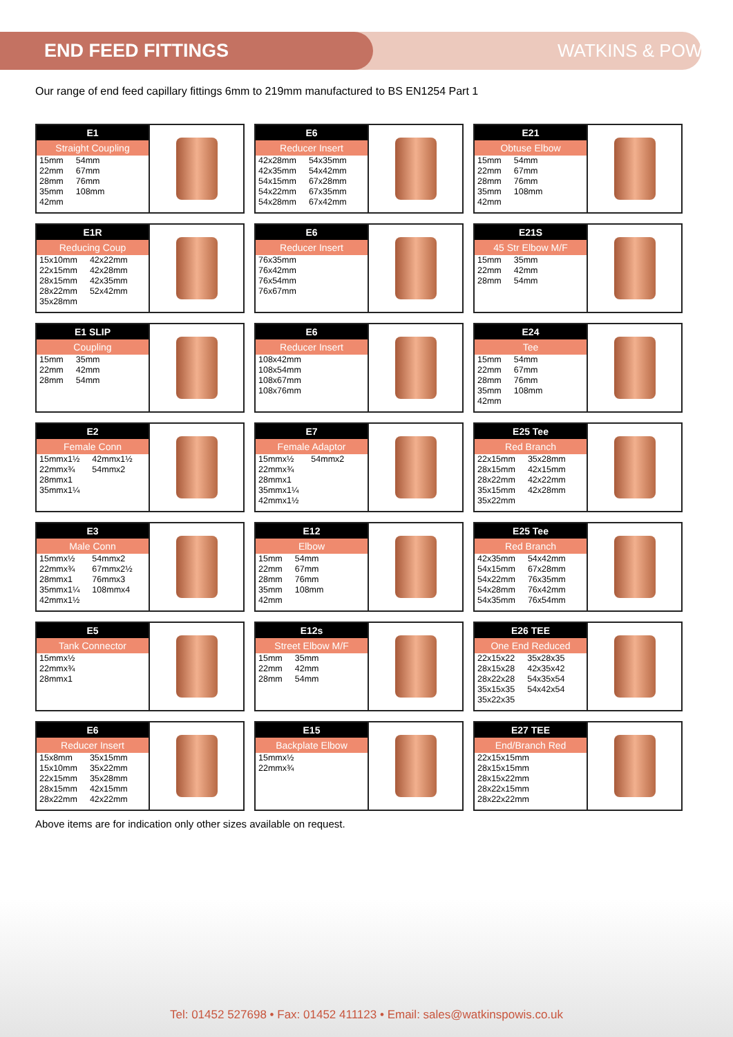END FEED FITTINGS
WATKINS & POWIS
Our range of end feed capillary fittings 6mm to 219mm manufactured to BS EN1254 Part 1
E1
Straight Coupling
| 15mm | 54mm |
| 22mm | 67mm |
| 28mm | 76mm |
| 35mm | 108mm |
| 42mm | |
E6
Reducer Insert
| 42x28mm | 54x35mm |
| 42x35mm | 54x42mm |
| 54x15mm | 67x28mm |
| 54x22mm | 67x35mm |
| 54x28mm | 67x42mm |
E21
Obtuse Elbow
| 15mm | 54mm |
| 22mm | 67mm |
| 28mm | 76mm |
| 35mm | 108mm |
| 42mm | |
E1R
Reducing Coup
| 15x10mm | 42x22mm |
| 22x15mm | 42x28mm |
| 28x15mm | 42x35mm |
| 28x22mm | 52x42mm |
| 35x28mm | |
E6
Reducer Insert
| 76x35mm |
| 76x42mm |
| 76x54mm |
| 76x67mm |
E21S
45 Str Elbow M/F
| 15mm | 35mm |
| 22mm | 42mm |
| 28mm | 54mm |
E1 SLIP
Coupling
| 15mm | 35mm |
| 22mm | 42mm |
| 28mm | 54mm |
E6
Reducer Insert
| 108x42mm |
| 108x54mm |
| 108x67mm |
| 108x76mm |
E24
Tee
| 15mm | 54mm |
| 22mm | 67mm |
| 28mm | 76mm |
| 35mm | 108mm |
| 42mm | |
E2
Female Conn
| 15mmx1½ | 42mmx1½ |
| 22mmx¾ | 54mmx2 |
| 28mmx1 | |
| 35mmx1¼ | |
E7
Female Adaptor
| 15mmx½ | 54mmx2 |
| 22mmx¾ | |
| 28mmx1 | |
| 35mmx1¼ | |
| 42mmx1½ | |
E25 Tee
Red Branch
| 22x15mm | 35x28mm |
| 28x15mm | 42x15mm |
| 28x22mm | 42x22mm |
| 35x15mm | 42x28mm |
| 35x22mm | |
E3
Male Conn
| 15mmx½ | 54mmx2 |
| 22mmx¾ | 67mmx2½ |
| 28mmx1 | 76mmx3 |
| 35mmx1¼ | 108mmx4 |
| 42mmx1½ | |
E12
Elbow
| 15mm | 54mm |
| 22mm | 67mm |
| 28mm | 76mm |
| 35mm | 108mm |
| 42mm | |
E25 Tee
Red Branch
| 42x35mm | 54x42mm |
| 54x15mm | 67x28mm |
| 54x22mm | 76x35mm |
| 54x28mm | 76x42mm |
| 54x35mm | 76x54mm |
E5
Tank Connector
| 15mmx½ |
| 22mmx¾ |
| 28mmx1 |
E12s
Street Elbow M/F
| 15mm | 35mm |
| 22mm | 42mm |
| 28mm | 54mm |
E26 TEE
One End Reduced
| 22x15x22 | 35x28x35 |
| 28x15x28 | 42x35x42 |
| 28x22x28 | 54x35x54 |
| 35x15x35 | 54x42x54 |
| 35x22x35 | |
E6
Reducer Insert
| 15x8mm | 35x15mm |
| 15x10mm | 35x22mm |
| 22x15mm | 35x28mm |
| 28x15mm | 42x15mm |
| 28x22mm | 42x22mm |
E15
Backplate Elbow
| 15mmx½ |
| 22mmx¾ |
E27 TEE
End/Branch Red
| 22x15x15mm |
| 28x15x15mm |
| 28x15x22mm |
| 28x22x15mm |
| 28x22x22mm |
Above items are for indication only other sizes available on request.
Tel: 01452 527698 • Fax: 01452 411123 • Email: sales@watkinspowis.co.uk